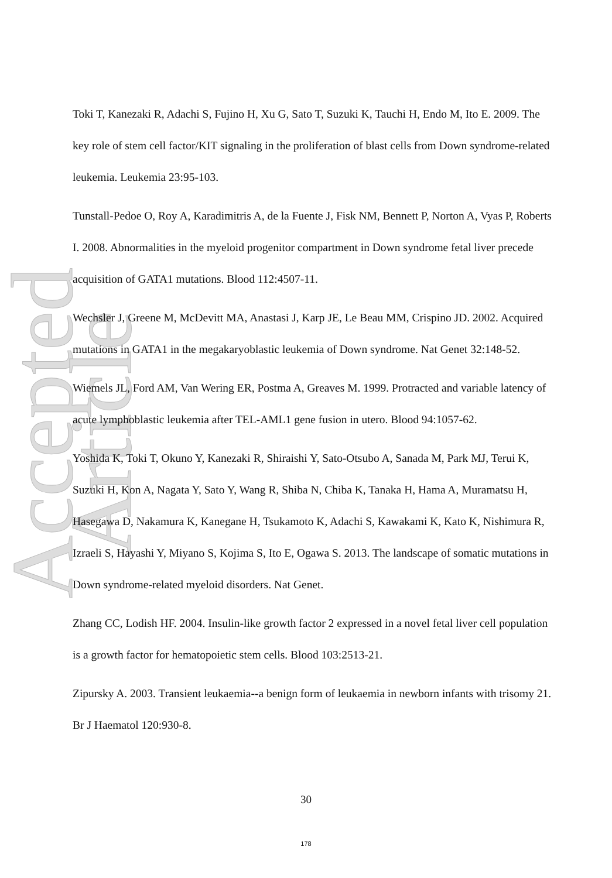Accepted Article
Toki T, Kanezaki R, Adachi S, Fujino H, Xu G, Sato T, Suzuki K, Tauchi H, Endo M, Ito E. 2009. The key role of stem cell factor/KIT signaling in the proliferation of blast cells from Down syndrome-related leukemia. Leukemia 23:95-103.
Tunstall-Pedoe O, Roy A, Karadimitris A, de la Fuente J, Fisk NM, Bennett P, Norton A, Vyas P, Roberts I. 2008. Abnormalities in the myeloid progenitor compartment in Down syndrome fetal liver precede acquisition of GATA1 mutations. Blood 112:4507-11.
Wechsler J, Greene M, McDevitt MA, Anastasi J, Karp JE, Le Beau MM, Crispino JD. 2002. Acquired mutations in GATA1 in the megakaryoblastic leukemia of Down syndrome. Nat Genet 32:148-52.
Wiemels JL, Ford AM, Van Wering ER, Postma A, Greaves M. 1999. Protracted and variable latency of acute lymphoblastic leukemia after TEL-AML1 gene fusion in utero. Blood 94:1057-62.
Yoshida K, Toki T, Okuno Y, Kanezaki R, Shiraishi Y, Sato-Otsubo A, Sanada M, Park MJ, Terui K, Suzuki H, Kon A, Nagata Y, Sato Y, Wang R, Shiba N, Chiba K, Tanaka H, Hama A, Muramatsu H, Hasegawa D, Nakamura K, Kanegane H, Tsukamoto K, Adachi S, Kawakami K, Kato K, Nishimura R, Izraeli S, Hayashi Y, Miyano S, Kojima S, Ito E, Ogawa S. 2013. The landscape of somatic mutations in Down syndrome-related myeloid disorders. Nat Genet.
Zhang CC, Lodish HF. 2004. Insulin-like growth factor 2 expressed in a novel fetal liver cell population is a growth factor for hematopoietic stem cells. Blood 103:2513-21.
Zipursky A. 2003. Transient leukaemia--a benign form of leukaemia in newborn infants with trisomy 21. Br J Haematol 120:930-8.
30
178